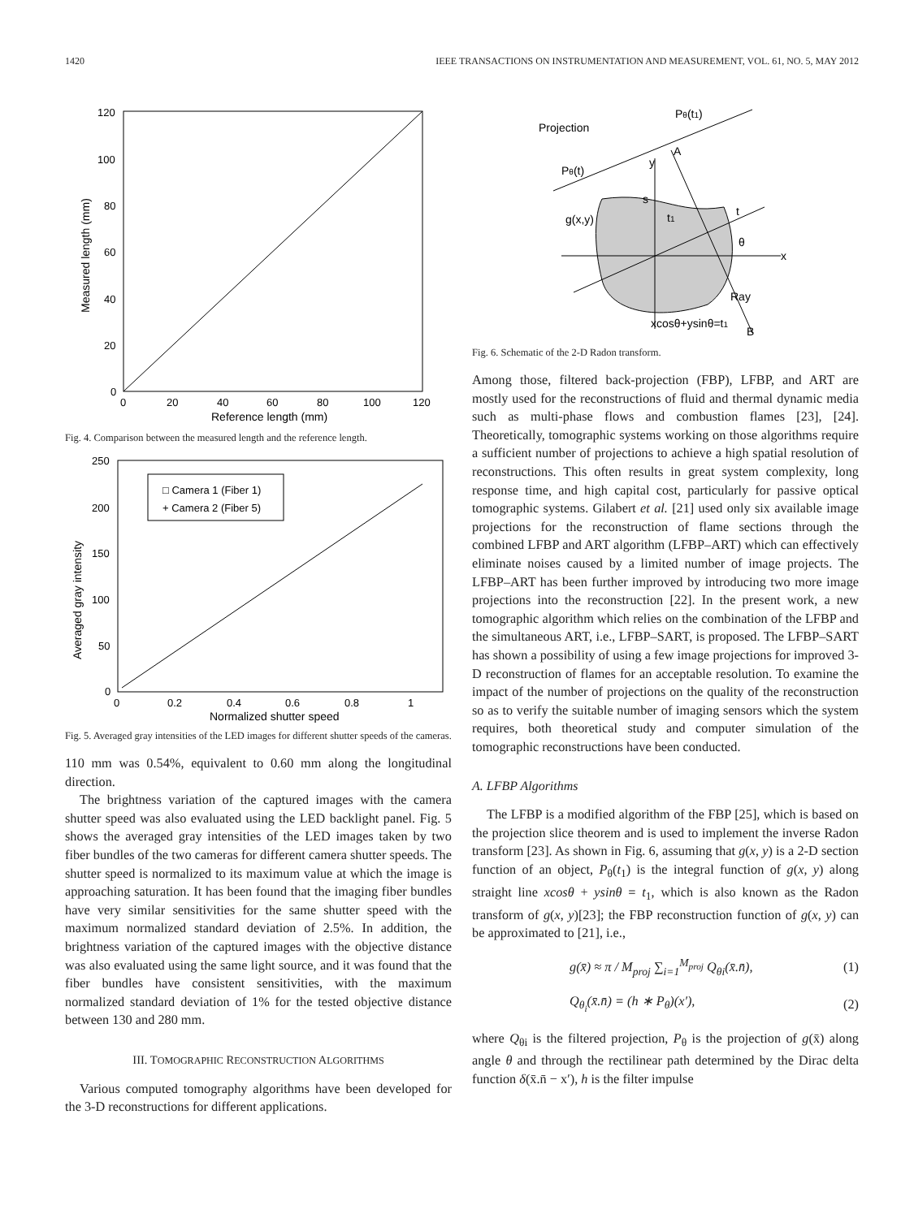1420 IEEE TRANSACTIONS ON INSTRUMENTATION AND MEASUREMENT, VOL. 61, NO. 5, MAY 2012
120
100
80
60
40
20
0
0
20
40
60
80
100
120
Reference length (mm)
Measured length (mm)
Fig. 4. Comparison between the measured length and the reference length.
□ Camera 1 (Fiber 1)
+ Camera 2 (Fiber 5)
250
200
150
100
50
0
0
0.2
0.4
0.6
0.8
1
Normalized shutter speed
Averaged gray intensity
Fig. 5. Averaged gray intensities of the LED images for different shutter speeds of the cameras.
110 mm was 0.54%, equivalent to 0.60 mm along the longitudinal direction.
The brightness variation of the captured images with the camera shutter speed was also evaluated using the LED backlight panel. Fig. 5 shows the averaged gray intensities of the LED images taken by two fiber bundles of the two cameras for different camera shutter speeds. The shutter speed is normalized to its maximum value at which the image is approaching saturation. It has been found that the imaging fiber bundles have very similar sensitivities for the same shutter speed with the maximum normalized standard deviation of 2.5%. In addition, the brightness variation of the captured images with the objective distance was also evaluated using the same light source, and it was found that the fiber bundles have consistent sensitivities, with the maximum normalized standard deviation of 1% for the tested objective distance between 130 and 280 mm.
III. TOMOGRAPHIC RECONSTRUCTION ALGORITHMS
Various computed tomography algorithms have been developed for the 3-D reconstructions for different applications.
Projection
Pθ(t)
Pθ(t1)
A
y
s
g(x,y)
t1
t
θ
x
Ray
xcosθ+ysinθ=t1
B
Fig. 6. Schematic of the 2-D Radon transform.
Among those, filtered back-projection (FBP), LFBP, and ART are mostly used for the reconstructions of fluid and thermal dynamic media such as multi-phase flows and combustion flames [23], [24]. Theoretically, tomographic systems working on those algorithms require a sufficient number of projections to achieve a high spatial resolution of reconstructions. This often results in great system complexity, long response time, and high capital cost, particularly for passive optical tomographic systems. Gilabert et al. [21] used only six available image projections for the reconstruction of flame sections through the combined LFBP and ART algorithm (LFBP–ART) which can effectively eliminate noises caused by a limited number of image projects. The LFBP–ART has been further improved by introducing two more image projections into the reconstruction [22]. In the present work, a new tomographic algorithm which relies on the combination of the LFBP and the simultaneous ART, i.e., LFBP–SART, is proposed. The LFBP–SART has shown a possibility of using a few image projections for improved 3-D reconstruction of flames for an acceptable resolution. To examine the impact of the number of projections on the quality of the reconstruction so as to verify the suitable number of imaging sensors which the system requires, both theoretical study and computer simulation of the tomographic reconstructions have been conducted.
A. LFBP Algorithms
The LFBP is a modified algorithm of the FBP [25], which is based on the projection slice theorem and is used to implement the inverse Radon transform [23]. As shown in Fig. 6, assuming that g(x, y) is a 2-D section function of an object, P<sub>θ</sub>(t<sub>1</sub>) is the integral function of g(x, y) along straight line xcosθ + ysinθ = t<sub>1</sub>, which is also known as the Radon transform of g(x, y)[23]; the FBP reconstruction function of g(x, y) can be approximated to [21], i.e.,
g(x̄) ≈ π / M<sub>proj</sub> ∑<sub>i=1</sub><sup>M<sub>proj</sub></sup> Q<sub>θi</sub>(x̄.n̄), (1)
Q<sub>θ<sub>i</sub></sub>(x̄.n̄) = (h ∗ P<sub>θ</sub>)(x′), (2)
where Q<sub>θi</sub> is the filtered projection, P<sub>θ</sub> is the projection of g(x̄) along angle θ and through the rectilinear path determined by the Dirac delta function δ(x̄.n̄ − x′), h is the filter impulse